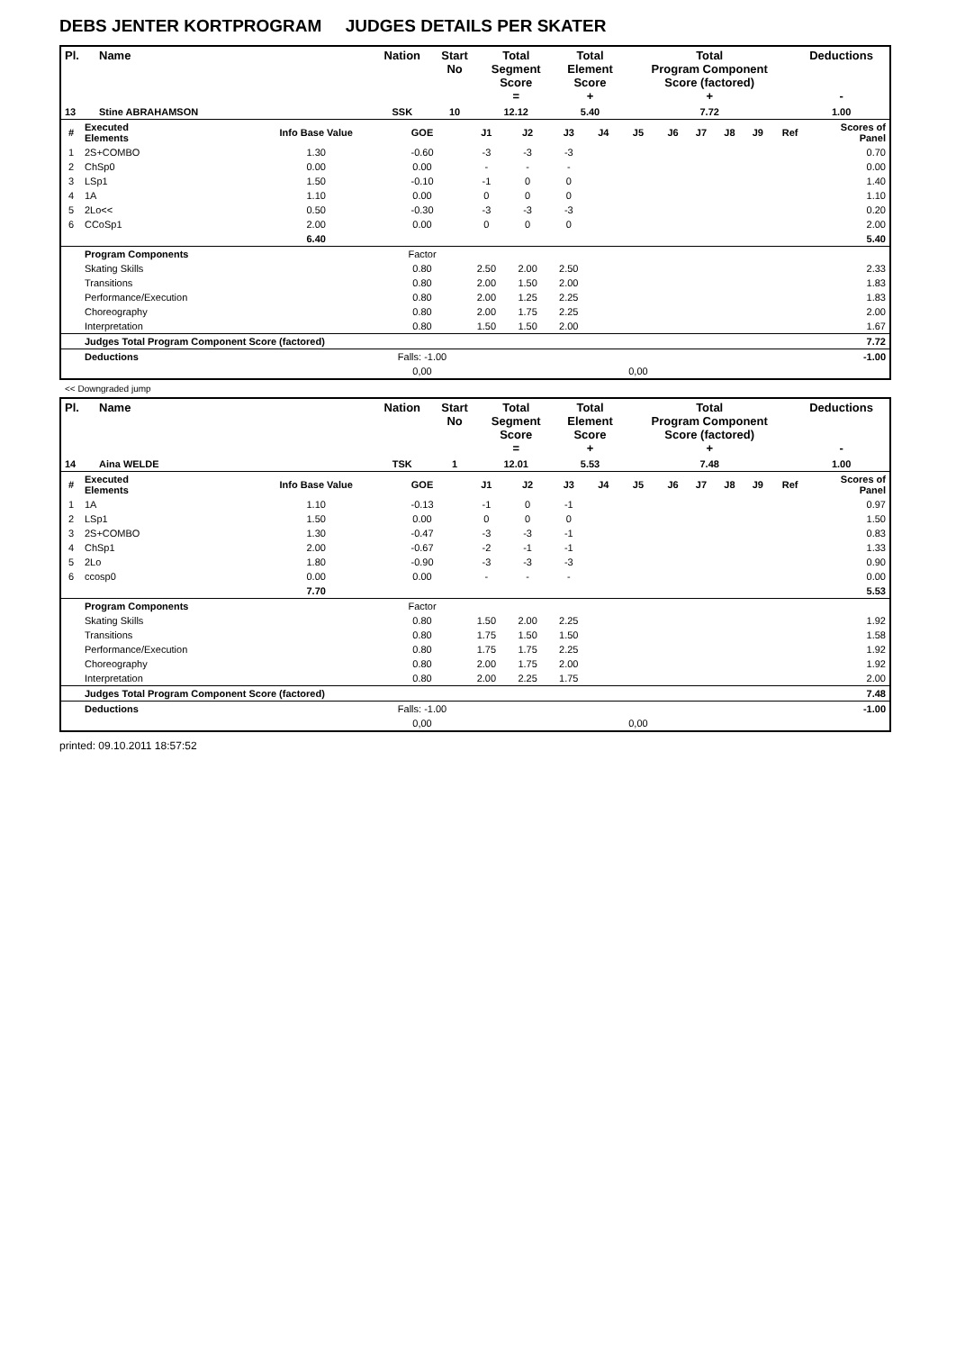DEBS JENTER KORTPROGRAM JUDGES DETAILS PER SKATER
| Pl. | Name | Nation | Start No | Total Segment Score = | Total Element Score + | Total Program Component Score (factored) + | Deductions - |
| --- | --- | --- | --- | --- | --- | --- | --- |
| 13 | Stine ABRAHAMSON | SSK | 10 | 12.12 | 5.40 | 7.72 | 1.00 |
| # | Executed Elements | Info Base Value | GOE | J1 | J2 | J3 | J4 | J5 | J6 | J7 | J8 | J9 | Ref | Scores of Panel |
| 1 | 2S+COMBO | 1.30 | -0.60 | -3 | -3 | -3 | | | | | | | | 0.70 |
| 2 | ChSp0 | 0.00 | 0.00 | - | - | - | | | | | | | | 0.00 |
| 3 | LSp1 | 1.50 | -0.10 | -1 | 0 | 0 | | | | | | | | 1.40 |
| 4 | 1A | 1.10 | 0.00 | 0 | 0 | 0 | | | | | | | | 1.10 |
| 5 | 2Lo<< | 0.50 | -0.30 | -3 | -3 | -3 | | | | | | | | 0.20 |
| 6 | CCoSp1 | 2.00 | 0.00 | 0 | 0 | 0 | | | | | | | | 2.00 |
| | | 6.40 | | | | | | | | | | | | 5.40 |
| | Program Components | | Factor | | | | | | | | | | | |
| | Skating Skills | | 0.80 | 2.50 | 2.00 | 2.50 | | | | | | | | 2.33 |
| | Transitions | | 0.80 | 2.00 | 1.50 | 2.00 | | | | | | | | 1.83 |
| | Performance/Execution | | 0.80 | 2.00 | 1.25 | 2.25 | | | | | | | | 1.83 |
| | Choreography | | 0.80 | 2.00 | 1.75 | 2.25 | | | | | | | | 2.00 |
| | Interpretation | | 0.80 | 1.50 | 1.50 | 2.00 | | | | | | | | 1.67 |
| | Judges Total Program Component Score (factored) | | | | | | | | | | | | | 7.72 |
| | Deductions | | Falls: -1.00 | | | | | | | | | | | -1.00 |
| | | | 0,00 | | | | | 0,00 | | | | | | |
<< Downgraded jump
| Pl. | Name | Nation | Start No | Total Segment Score = | Total Element Score + | Total Program Component Score (factored) + | Deductions - |
| --- | --- | --- | --- | --- | --- | --- | --- |
| 14 | Aina WELDE | TSK | 1 | 12.01 | 5.53 | 7.48 | 1.00 |
| # | Executed Elements | Info Base Value | GOE | J1 | J2 | J3 | J4 | J5 | J6 | J7 | J8 | J9 | Ref | Scores of Panel |
| 1 | 1A | 1.10 | -0.13 | -1 | 0 | -1 | | | | | | | | 0.97 |
| 2 | LSp1 | 1.50 | 0.00 | 0 | 0 | 0 | | | | | | | | 1.50 |
| 3 | 2S+COMBO | 1.30 | -0.47 | -3 | -3 | -1 | | | | | | | | 0.83 |
| 4 | ChSp1 | 2.00 | -0.67 | -2 | -1 | -1 | | | | | | | | 1.33 |
| 5 | 2Lo | 1.80 | -0.90 | -3 | -3 | -3 | | | | | | | | 0.90 |
| 6 | ccosp0 | 0.00 | 0.00 | - | - | - | | | | | | | | 0.00 |
| | | 7.70 | | | | | | | | | | | | 5.53 |
| | Program Components | | Factor | | | | | | | | | | | |
| | Skating Skills | | 0.80 | 1.50 | 2.00 | 2.25 | | | | | | | | 1.92 |
| | Transitions | | 0.80 | 1.75 | 1.50 | 1.50 | | | | | | | | 1.58 |
| | Performance/Execution | | 0.80 | 1.75 | 1.75 | 2.25 | | | | | | | | 1.92 |
| | Choreography | | 0.80 | 2.00 | 1.75 | 2.00 | | | | | | | | 1.92 |
| | Interpretation | | 0.80 | 2.00 | 2.25 | 1.75 | | | | | | | | 2.00 |
| | Judges Total Program Component Score (factored) | | | | | | | | | | | | | 7.48 |
| | Deductions | | Falls: -1.00 | | | | | | | | | | | -1.00 |
| | | | 0,00 | | | | | 0,00 | | | | | | |
printed: 09.10.2011 18:57:52